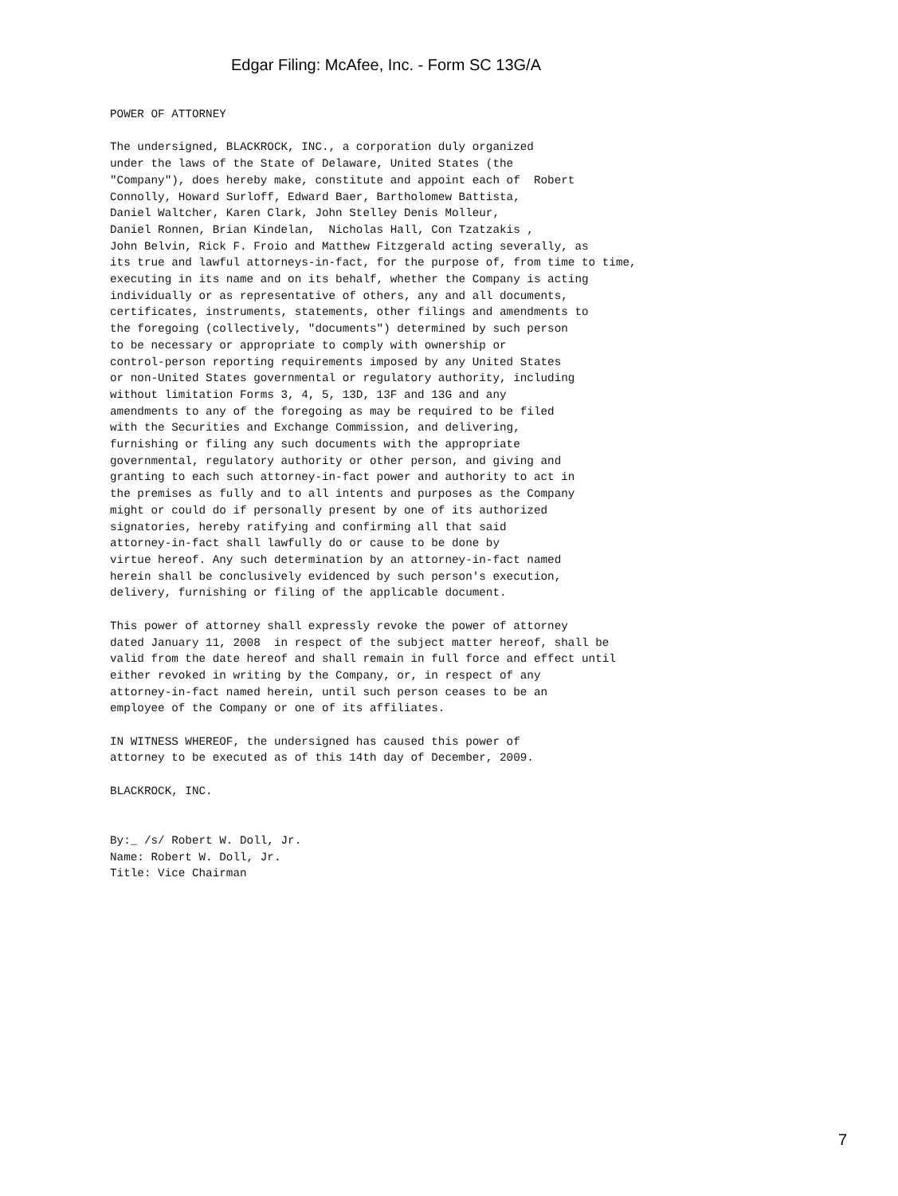Edgar Filing: McAfee, Inc. - Form SC 13G/A
POWER OF ATTORNEY

The undersigned, BLACKROCK, INC., a corporation duly organized
under the laws of the State of Delaware, United States (the
"Company"), does hereby make, constitute and appoint each of  Robert
Connolly, Howard Surloff, Edward Baer, Bartholomew Battista,
Daniel Waltcher, Karen Clark, John Stelley Denis Molleur,
Daniel Ronnen, Brian Kindelan,  Nicholas Hall, Con Tzatzakis ,
John Belvin, Rick F. Froio and Matthew Fitzgerald acting severally, as
its true and lawful attorneys-in-fact, for the purpose of, from time to time,
executing in its name and on its behalf, whether the Company is acting
individually or as representative of others, any and all documents,
certificates, instruments, statements, other filings and amendments to
the foregoing (collectively, "documents") determined by such person
to be necessary or appropriate to comply with ownership or
control-person reporting requirements imposed by any United States
or non-United States governmental or regulatory authority, including
without limitation Forms 3, 4, 5, 13D, 13F and 13G and any
amendments to any of the foregoing as may be required to be filed
with the Securities and Exchange Commission, and delivering,
furnishing or filing any such documents with the appropriate
governmental, regulatory authority or other person, and giving and
granting to each such attorney-in-fact power and authority to act in
the premises as fully and to all intents and purposes as the Company
might or could do if personally present by one of its authorized
signatories, hereby ratifying and confirming all that said
attorney-in-fact shall lawfully do or cause to be done by
virtue hereof. Any such determination by an attorney-in-fact named
herein shall be conclusively evidenced by such person's execution,
delivery, furnishing or filing of the applicable document.

This power of attorney shall expressly revoke the power of attorney
dated January 11, 2008  in respect of the subject matter hereof, shall be
valid from the date hereof and shall remain in full force and effect until
either revoked in writing by the Company, or, in respect of any
attorney-in-fact named herein, until such person ceases to be an
employee of the Company or one of its affiliates.

IN WITNESS WHEREOF, the undersigned has caused this power of
attorney to be executed as of this 14th day of December, 2009.

BLACKROCK, INC.


By:_ /s/ Robert W. Doll, Jr.
Name: Robert W. Doll, Jr.
Title: Vice Chairman
7